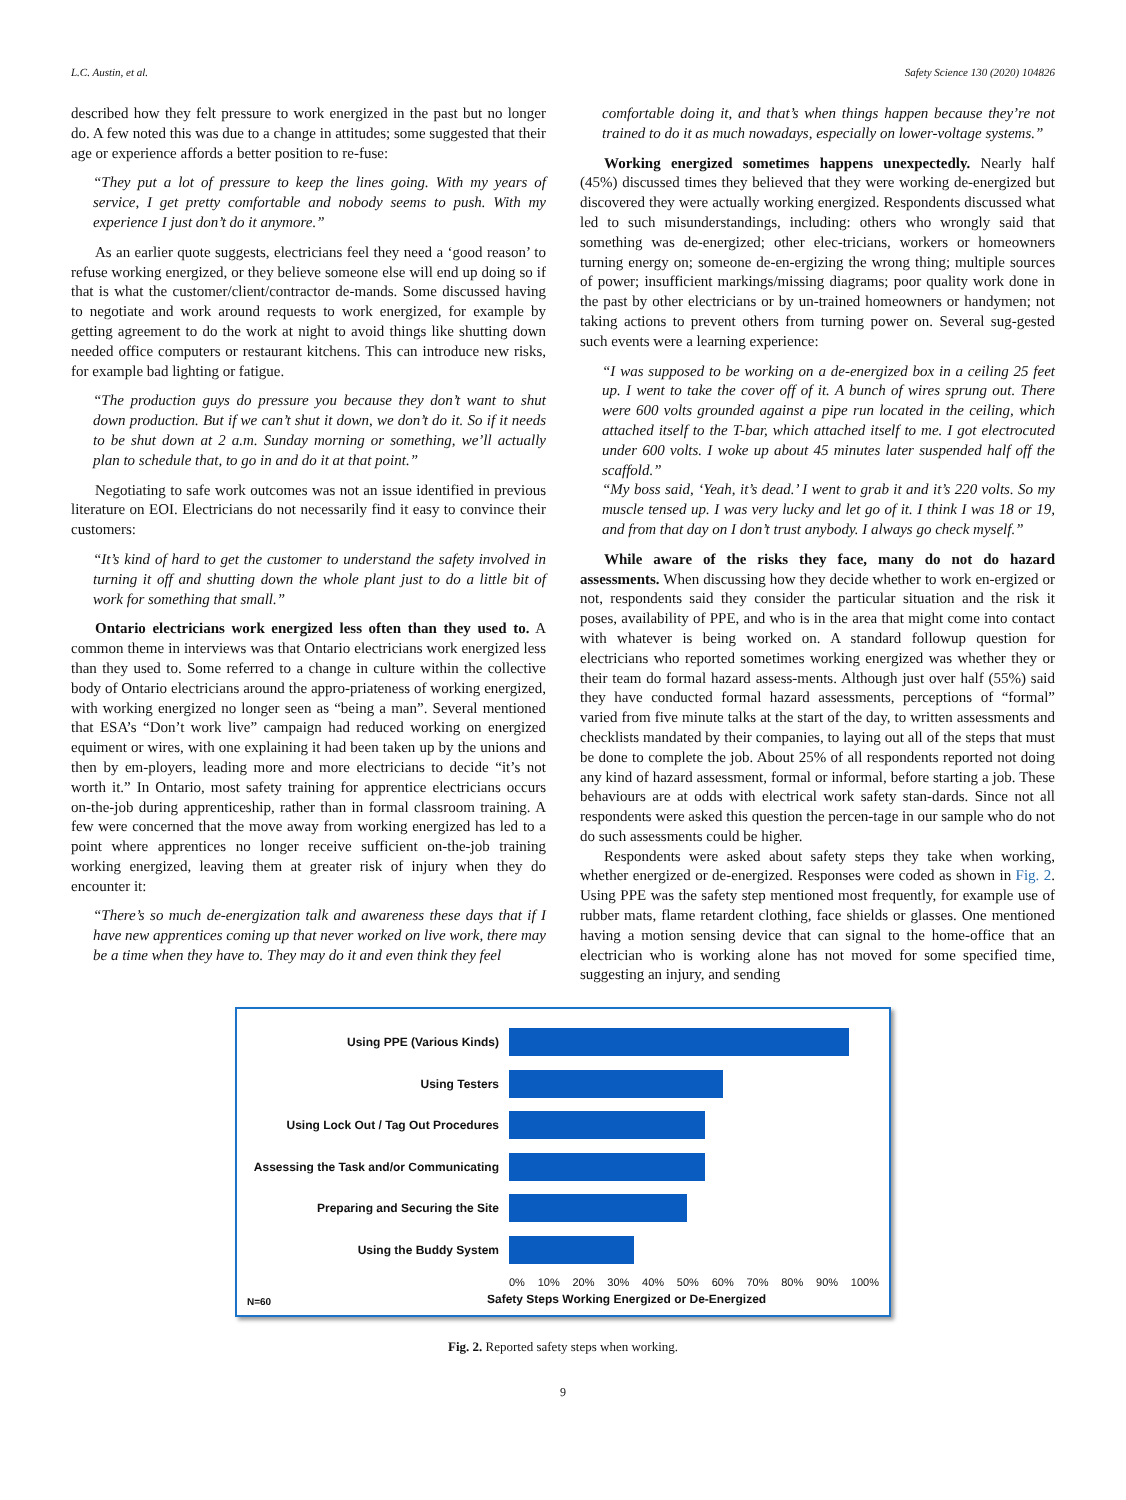L.C. Austin, et al. Safety Science 130 (2020) 104826
described how they felt pressure to work energized in the past but no longer do. A few noted this was due to a change in attitudes; some suggested that their age or experience affords a better position to re-fuse:
“They put a lot of pressure to keep the lines going. With my years of service, I get pretty comfortable and nobody seems to push. With my experience I just don’t do it anymore.”
As an earlier quote suggests, electricians feel they need a ‘good reason’ to refuse working energized, or they believe someone else will end up doing so if that is what the customer/client/contractor de-mands. Some discussed having to negotiate and work around requests to work energized, for example by getting agreement to do the work at night to avoid things like shutting down needed office computers or restaurant kitchens. This can introduce new risks, for example bad lighting or fatigue.
“The production guys do pressure you because they don’t want to shut down production. But if we can’t shut it down, we don’t do it. So if it needs to be shut down at 2 a.m. Sunday morning or something, we’ll actually plan to schedule that, to go in and do it at that point.”
Negotiating to safe work outcomes was not an issue identified in previous literature on EOI. Electricians do not necessarily find it easy to convince their customers:
“It’s kind of hard to get the customer to understand the safety involved in turning it off and shutting down the whole plant just to do a little bit of work for something that small.”
Ontario electricians work energized less often than they used to. A common theme in interviews was that Ontario electricians work energized less than they used to. Some referred to a change in culture within the collective body of Ontario electricians around the appro-priateness of working energized, with working energized no longer seen as “being a man”. Several mentioned that ESA’s “Don’t work live” campaign had reduced working on energized equiment or wires, with one explaining it had been taken up by the unions and then by em-ployers, leading more and more electricians to decide “it’s not worth it.” In Ontario, most safety training for apprentice electricians occurs on-the-job during apprenticeship, rather than in formal classroom training. A few were concerned that the move away from working energized has led to a point where apprentices no longer receive sufficient on-the-job training working energized, leaving them at greater risk of injury when they do encounter it:
“There’s so much de-energization talk and awareness these days that if I have new apprentices coming up that never worked on live work, there may be a time when they have to. They may do it and even think they feel
comfortable doing it, and that’s when things happen because they’re not trained to do it as much nowadays, especially on lower-voltage systems.”
Working energized sometimes happens unexpectedly. Nearly half (45%) discussed times they believed that they were working de-energized but discovered they were actually working energized. Respondents discussed what led to such misunderstandings, including: others who wrongly said that something was de-energized; other elec-tricians, workers or homeowners turning energy on; someone de-en-ergizing the wrong thing; multiple sources of power; insufficient markings/missing diagrams; poor quality work done in the past by other electricians or by un-trained homeowners or handymen; not taking actions to prevent others from turning power on. Several sug-gested such events were a learning experience:
“I was supposed to be working on a de-energized box in a ceiling 25 feet up. I went to take the cover off of it. A bunch of wires sprung out. There were 600 volts grounded against a pipe run located in the ceiling, which attached itself to the T-bar, which attached itself to me. I got electrocuted under 600 volts. I woke up about 45 minutes later suspended half off the scaffold.”
“My boss said, ‘Yeah, it’s dead.’ I went to grab it and it’s 220 volts. So my muscle tensed up. I was very lucky and let go of it. I think I was 18 or 19, and from that day on I don’t trust anybody. I always go check myself.”
While aware of the risks they face, many do not do hazard assessments. When discussing how they decide whether to work en-ergized or not, respondents said they consider the particular situation and the risk it poses, availability of PPE, and who is in the area that might come into contact with whatever is being worked on. A standard followup question for electricians who reported sometimes working energized was whether they or their team do formal hazard assess-ments. Although just over half (55%) said they have conducted formal hazard assessments, perceptions of “formal” varied from five minute talks at the start of the day, to written assessments and checklists mandated by their companies, to laying out all of the steps that must be done to complete the job. About 25% of all respondents reported not doing any kind of hazard assessment, formal or informal, before starting a job. These behaviours are at odds with electrical work safety stan-dards. Since not all respondents were asked this question the percen-tage in our sample who do not do such assessments could be higher.
Respondents were asked about safety steps they take when working, whether energized or de-energized. Responses were coded as shown in Fig. 2. Using PPE was the safety step mentioned most frequently, for example use of rubber mats, flame retardent clothing, face shields or glasses. One mentioned having a motion sensing device that can signal to the home-office that an electrician who is working alone has not moved for some specified time, suggesting an injury, and sending
Using PPE (Various Kinds)
Using Testers
Using Lock Out / Tag Out Procedures
Assessing the Task and/or Communicating
Preparing and Securing the Site
Using the Buddy System
0% 10% 20% 30% 40% 50% 60% 70% 80% 90% 100%
N=60 Safety Steps Working Energized or De-Energized
Fig. 2. Reported safety steps when working.
9